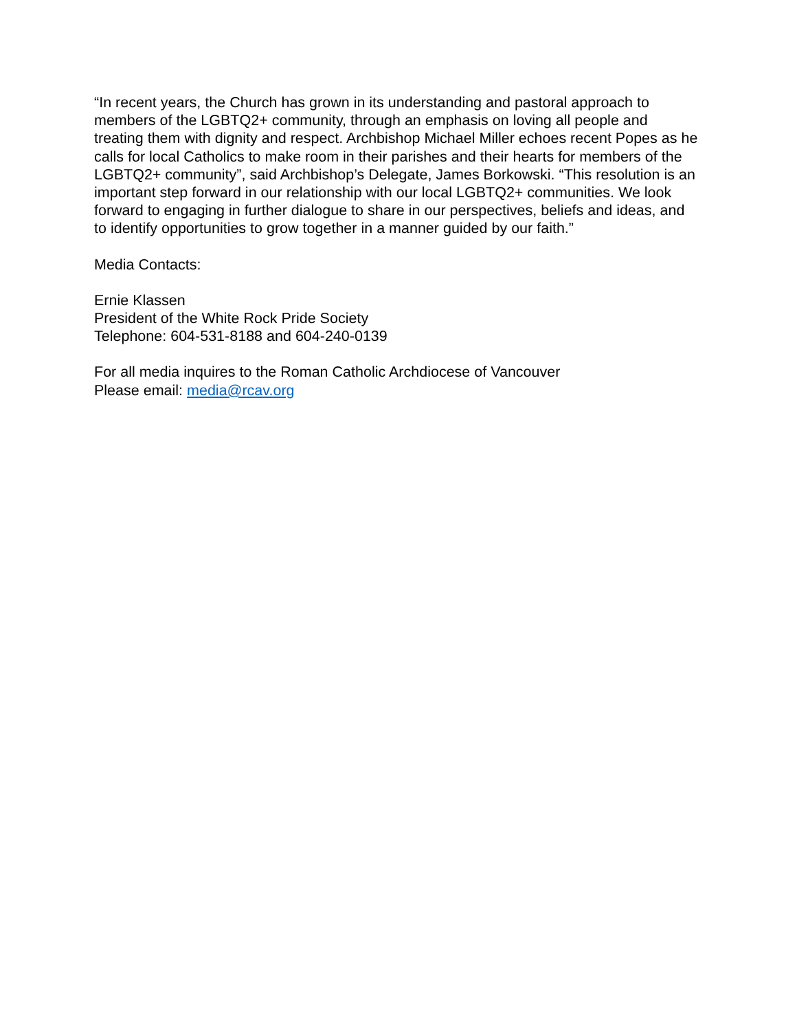“In recent years, the Church has grown in its understanding and pastoral approach to members of the LGBTQ2+ community, through an emphasis on loving all people and treating them with dignity and respect. Archbishop Michael Miller echoes recent Popes as he calls for local Catholics to make room in their parishes and their hearts for members of the LGBTQ2+ community”, said Archbishop’s Delegate, James Borkowski. “This resolution is an important step forward in our relationship with our local LGBTQ2+ communities. We look forward to engaging in further dialogue to share in our perspectives, beliefs and ideas, and to identify opportunities to grow together in a manner guided by our faith.”
Media Contacts:
Ernie Klassen
President of the White Rock Pride Society
Telephone: 604-531-8188 and 604-240-0139
For all media inquires to the Roman Catholic Archdiocese of Vancouver
Please email: media@rcav.org